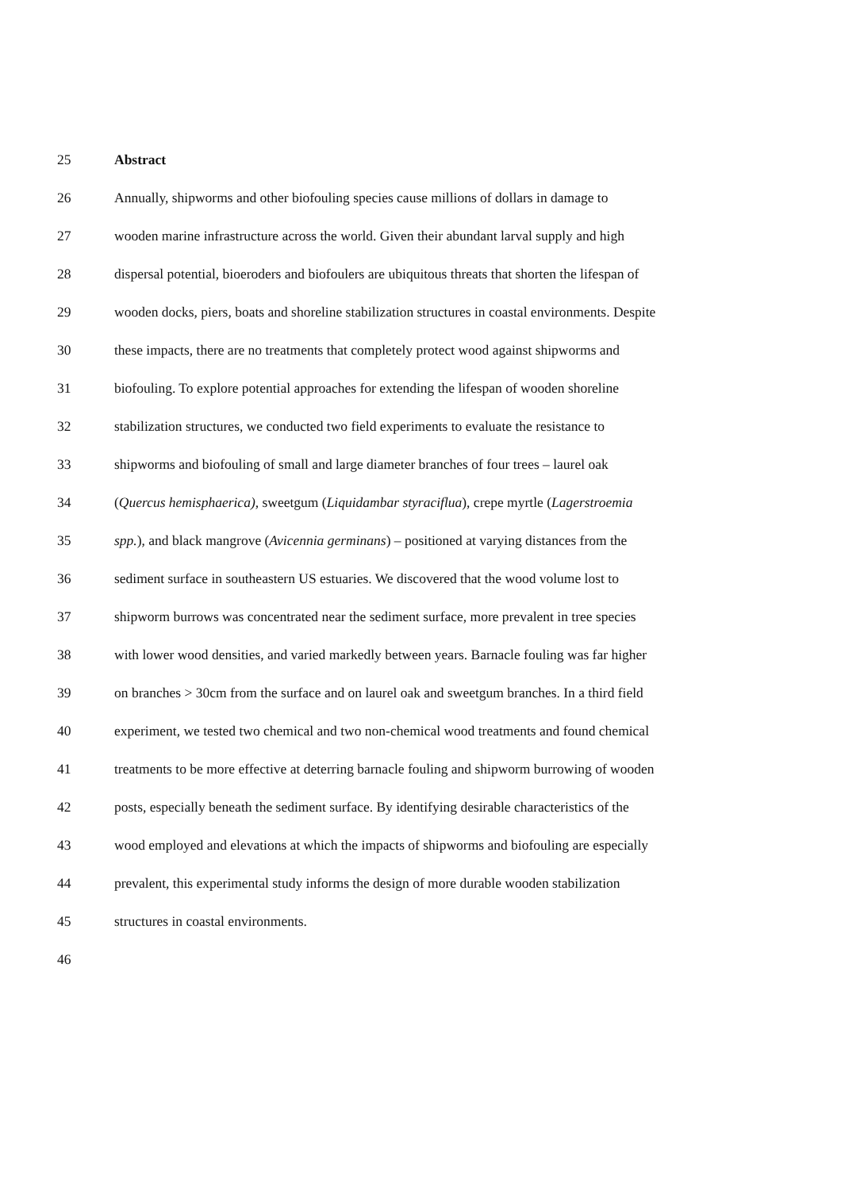25 Abstract
26 Annually, shipworms and other biofouling species cause millions of dollars in damage to
27 wooden marine infrastructure across the world. Given their abundant larval supply and high
28 dispersal potential, bioeroders and biofoulers are ubiquitous threats that shorten the lifespan of
29 wooden docks, piers, boats and shoreline stabilization structures in coastal environments. Despite
30 these impacts, there are no treatments that completely protect wood against shipworms and
31 biofouling. To explore potential approaches for extending the lifespan of wooden shoreline
32 stabilization structures, we conducted two field experiments to evaluate the resistance to
33 shipworms and biofouling of small and large diameter branches of four trees – laurel oak
34 (Quercus hemisphaerica), sweetgum (Liquidambar styraciflua), crepe myrtle (Lagerstroemia
35 spp.), and black mangrove (Avicennia germinans) – positioned at varying distances from the
36 sediment surface in southeastern US estuaries. We discovered that the wood volume lost to
37 shipworm burrows was concentrated near the sediment surface, more prevalent in tree species
38 with lower wood densities, and varied markedly between years. Barnacle fouling was far higher
39 on branches > 30cm from the surface and on laurel oak and sweetgum branches. In a third field
40 experiment, we tested two chemical and two non-chemical wood treatments and found chemical
41 treatments to be more effective at deterring barnacle fouling and shipworm burrowing of wooden
42 posts, especially beneath the sediment surface. By identifying desirable characteristics of the
43 wood employed and elevations at which the impacts of shipworms and biofouling are especially
44 prevalent, this experimental study informs the design of more durable wooden stabilization
45 structures in coastal environments.
46